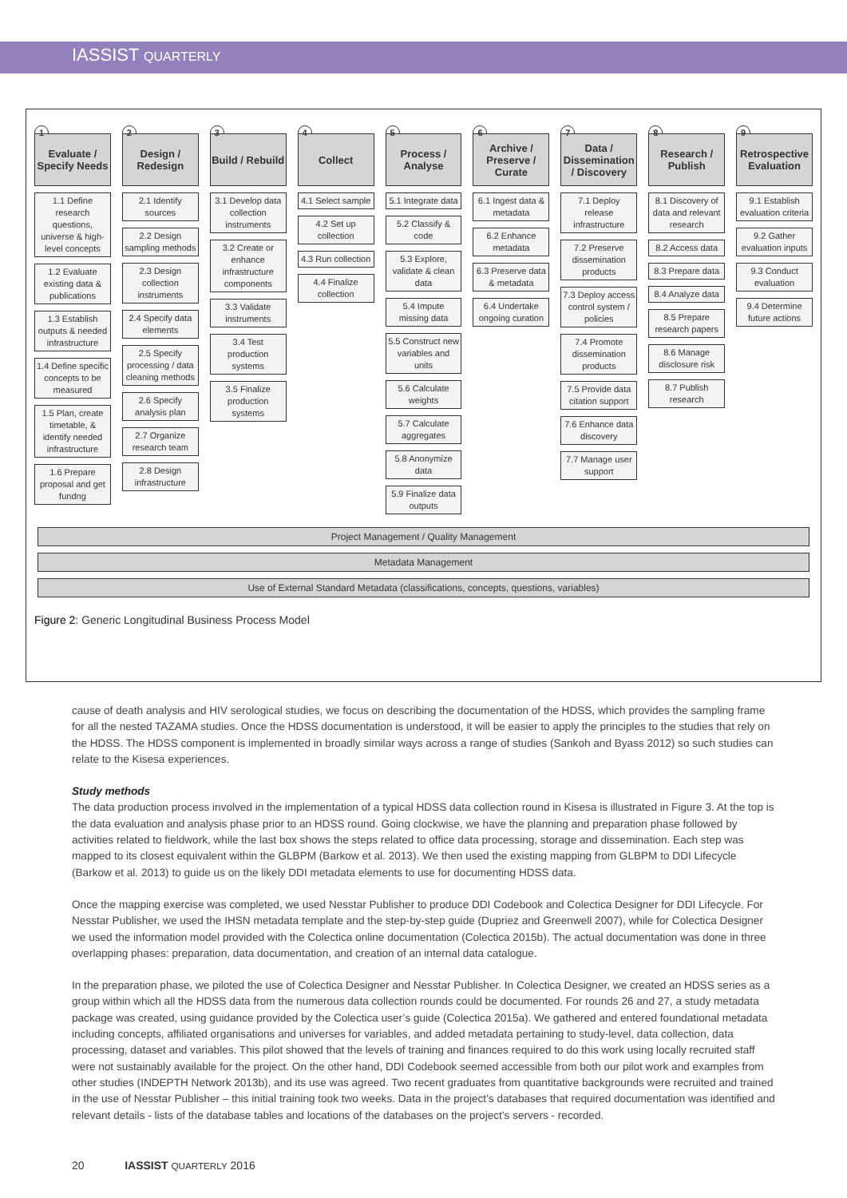IASSIST QUARTERLY
1
Evaluate / Specify Needs
1.1 Define research questions, universe & high-level concepts
1.2 Evaluate existing data & publications
1.3 Establish outputs & needed infrastructure
1.4 Define specific concepts to be measured
1.5 Plan, create timetable, & identify needed infrastructure
1.6 Prepare proposal and get fundng
2
Design / Redesign
2.1 Identify sources
2.2 Design sampling methods
2.3 Design collection instruments
2.4 Specify data elements
2.5 Specify processing / data cleaning methods
2.6 Specify analysis plan
2.7 Organize research team
2.8 Design infrastructure
3
Build / Rebuild
3.1 Develop data collection instruments
3.2 Create or enhance infrastructure components
3.3 Validate instruments
3.4 Test production systems
3.5 Finalize production systems
4
Collect
4.1 Select sample
4.2 Set up collection
4.3 Run collection
4.4 Finalize collection
5
Process / Analyse
5.1 Integrate data
5.2 Classify & code
5.3 Explore, validate & clean data
5.4 Impute missing data
5.5 Construct new variables and units
5.6 Calculate weights
5.7 Calculate aggregates
5.8 Anonymize data
5.9 Finalize data outputs
6
Archive / Preserve / Curate
6.1 Ingest data & metadata
6.2 Enhance metadata
6.3 Preserve data & metadata
6.4 Undertake ongoing curation
7
Data / Dissemination / Discovery
7.1 Deploy release infrastructure
7.2 Preserve dissemination products
7.3 Deploy access control system / policies
7.4 Promote dissemination products
7.5 Provide data citation support
7.6 Enhance data discovery
7.7 Manage user support
8
Research / Publish
8.1 Discovery of data and relevant research
8.2 Access data
8.3 Prepare data
8.4 Analyze data
8.5 Prepare research papers
8.6 Manage disclosure risk
8.7 Publish research
9
Retrospective Evaluation
9.1 Establish evaluation criteria
9.2 Gather evaluation inputs
9.3 Conduct evaluation
9.4 Determine future actions
Project Management / Quality Management
Metadata Management
Use of External Standard Metadata (classifications, concepts, questions, variables)
Figure 2: Generic Longitudinal Business Process Model
cause of death analysis and HIV serological studies, we focus on describing the documentation of the HDSS, which provides the sampling frame for all the nested TAZAMA studies. Once the HDSS documentation is understood, it will be easier to apply the principles to the studies that rely on the HDSS. The HDSS component is implemented in broadly similar ways across a range of studies (Sankoh and Byass 2012) so such studies can relate to the Kisesa experiences.
Study methods
The data production process involved in the implementation of a typical HDSS data collection round in Kisesa is illustrated in Figure 3. At the top is the data evaluation and analysis phase prior to an HDSS round. Going clockwise, we have the planning and preparation phase followed by activities related to fieldwork, while the last box shows the steps related to office data processing, storage and dissemination. Each step was mapped to its closest equivalent within the GLBPM (Barkow et al. 2013). We then used the existing mapping from GLBPM to DDI Lifecycle (Barkow et al. 2013) to guide us on the likely DDI metadata elements to use for documenting HDSS data.
Once the mapping exercise was completed, we used Nesstar Publisher to produce DDI Codebook and Colectica Designer for DDI Lifecycle. For Nesstar Publisher, we used the IHSN metadata template and the step-by-step guide (Dupriez and Greenwell 2007), while for Colectica Designer we used the information model provided with the Colectica online documentation (Colectica 2015b). The actual documentation was done in three overlapping phases: preparation, data documentation, and creation of an internal data catalogue.
In the preparation phase, we piloted the use of Colectica Designer and Nesstar Publisher. In Colectica Designer, we created an HDSS series as a group within which all the HDSS data from the numerous data collection rounds could be documented. For rounds 26 and 27, a study metadata package was created, using guidance provided by the Colectica user’s guide (Colectica 2015a). We gathered and entered foundational metadata including concepts, affiliated organisations and universes for variables, and added metadata pertaining to study-level, data collection, data processing, dataset and variables. This pilot showed that the levels of training and finances required to do this work using locally recruited staff were not sustainably available for the project. On the other hand, DDI Codebook seemed accessible from both our pilot work and examples from other studies (INDEPTH Network 2013b), and its use was agreed. Two recent graduates from quantitative backgrounds were recruited and trained in the use of Nesstar Publisher – this initial training took two weeks. Data in the project’s databases that required documentation was identified and relevant details - lists of the database tables and locations of the databases on the project’s servers - recorded.
20 IASSIST QUARTERLY 2016